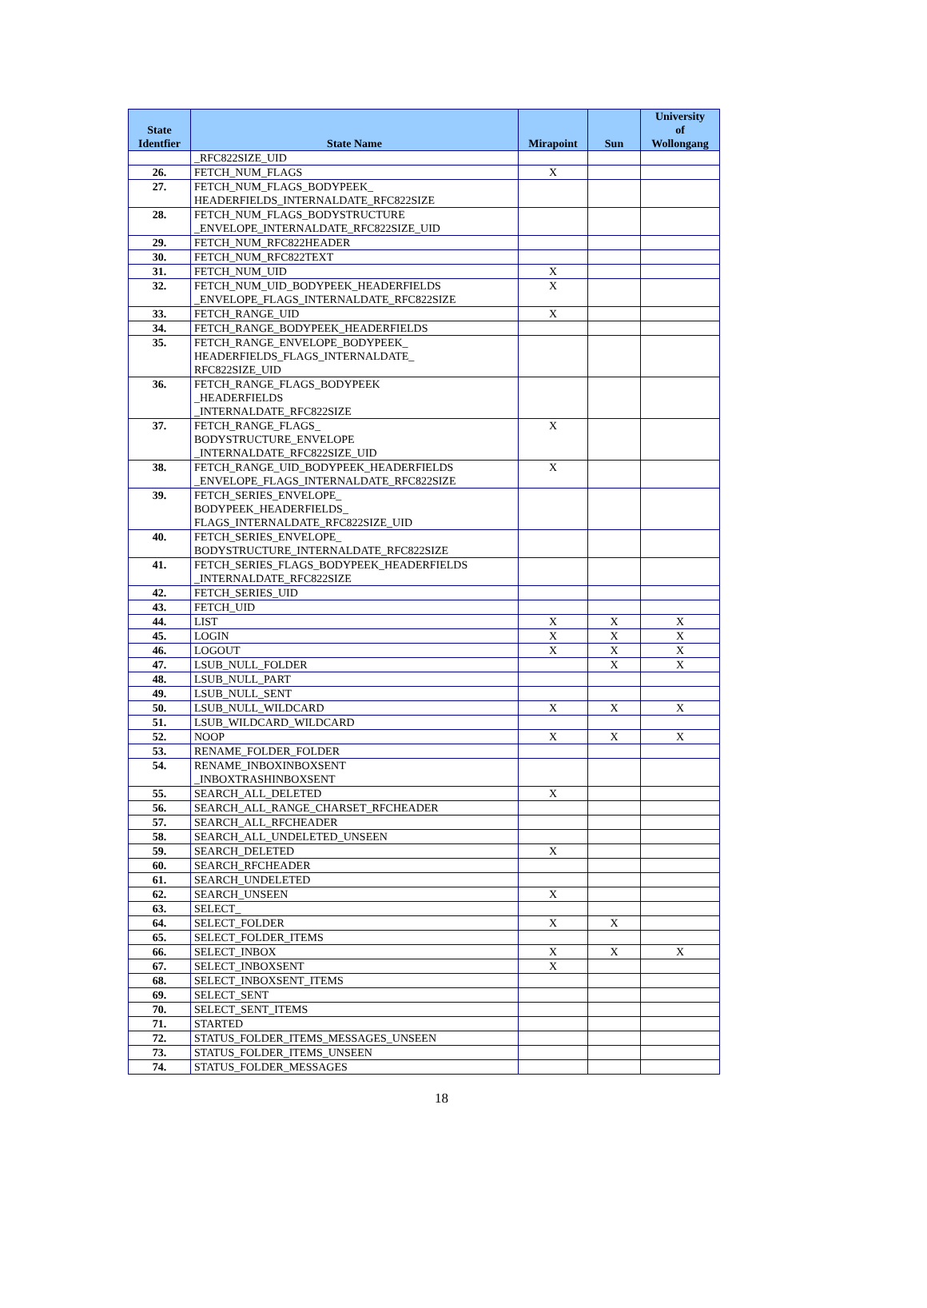| State Identfier | State Name | Mirapoint | Sun | University of Wollongang |
| --- | --- | --- | --- | --- |
| | _RFC822SIZE_UID | | | |
| 26. | FETCH_NUM_FLAGS | X | | |
| 27. | FETCH_NUM_FLAGS_BODYPEEK_ HEADERFIELDS_INTERNALDATE_RFC822SIZE | | | |
| 28. | FETCH_NUM_FLAGS_BODYSTRUCTURE _ENVELOPE_INTERNALDATE_RFC822SIZE_UID | | | |
| 29. | FETCH_NUM_RFC822HEADER | | | |
| 30. | FETCH_NUM_RFC822TEXT | | | |
| 31. | FETCH_NUM_UID | X | | |
| 32. | FETCH_NUM_UID_BODYPEEK_HEADERFIELDS _ENVELOPE_FLAGS_INTERNALDATE_RFC822SIZE | X | | |
| 33. | FETCH_RANGE_UID | X | | |
| 34. | FETCH_RANGE_BODYPEEK_HEADERFIELDS | | | |
| 35. | FETCH_RANGE_ENVELOPE_BODYPEEK_ HEADERFIELDS_FLAGS_INTERNALDATE_ RFC822SIZE_UID | | | |
| 36. | FETCH_RANGE_FLAGS_BODYPEEK _HEADERFIELDS _INTERNALDATE_RFC822SIZE | | | |
| 37. | FETCH_RANGE_FLAGS_ BODYSTRUCTURE_ENVELOPE _INTERNALDATE_RFC822SIZE_UID | X | | |
| 38. | FETCH_RANGE_UID_BODYPEEK_HEADERFIELDS _ENVELOPE_FLAGS_INTERNALDATE_RFC822SIZE | X | | |
| 39. | FETCH_SERIES_ENVELOPE_ BODYPEEK_HEADERFIELDS_ FLAGS_INTERNALDATE_RFC822SIZE_UID | | | |
| 40. | FETCH_SERIES_ENVELOPE_ BODYSTRUCTURE_INTERNALDATE_RFC822SIZE | | | |
| 41. | FETCH_SERIES_FLAGS_BODYPEEK_HEADERFIELDS _INTERNALDATE_RFC822SIZE | | | |
| 42. | FETCH_SERIES_UID | | | |
| 43. | FETCH_UID | | | |
| 44. | LIST | X | X | X |
| 45. | LOGIN | X | X | X |
| 46. | LOGOUT | X | X | X |
| 47. | LSUB_NULL_FOLDER | | X | X |
| 48. | LSUB_NULL_PART | | | |
| 49. | LSUB_NULL_SENT | | | |
| 50. | LSUB_NULL_WILDCARD | X | X | X |
| 51. | LSUB_WILDCARD_WILDCARD | | | |
| 52. | NOOP | X | X | X |
| 53. | RENAME_FOLDER_FOLDER | | | |
| 54. | RENAME_INBOXINBOXSENT _INBOXTRASHINBOXSENT | | | |
| 55. | SEARCH_ALL_DELETED | X | | |
| 56. | SEARCH_ALL_RANGE_CHARSET_RFCHEADER | | | |
| 57. | SEARCH_ALL_RFCHEADER | | | |
| 58. | SEARCH_ALL_UNDELETED_UNSEEN | | | |
| 59. | SEARCH_DELETED | X | | |
| 60. | SEARCH_RFCHEADER | | | |
| 61. | SEARCH_UNDELETED | | | |
| 62. | SEARCH_UNSEEN | X | | |
| 63. | SELECT_ | | | |
| 64. | SELECT_FOLDER | X | X | |
| 65. | SELECT_FOLDER_ITEMS | | | |
| 66. | SELECT_INBOX | X | X | X |
| 67. | SELECT_INBOXSENT | X | | |
| 68. | SELECT_INBOXSENT_ITEMS | | | |
| 69. | SELECT_SENT | | | |
| 70. | SELECT_SENT_ITEMS | | | |
| 71. | STARTED | | | |
| 72. | STATUS_FOLDER_ITEMS_MESSAGES_UNSEEN | | | |
| 73. | STATUS_FOLDER_ITEMS_UNSEEN | | | |
| 74. | STATUS_FOLDER_MESSAGES | | | |
18